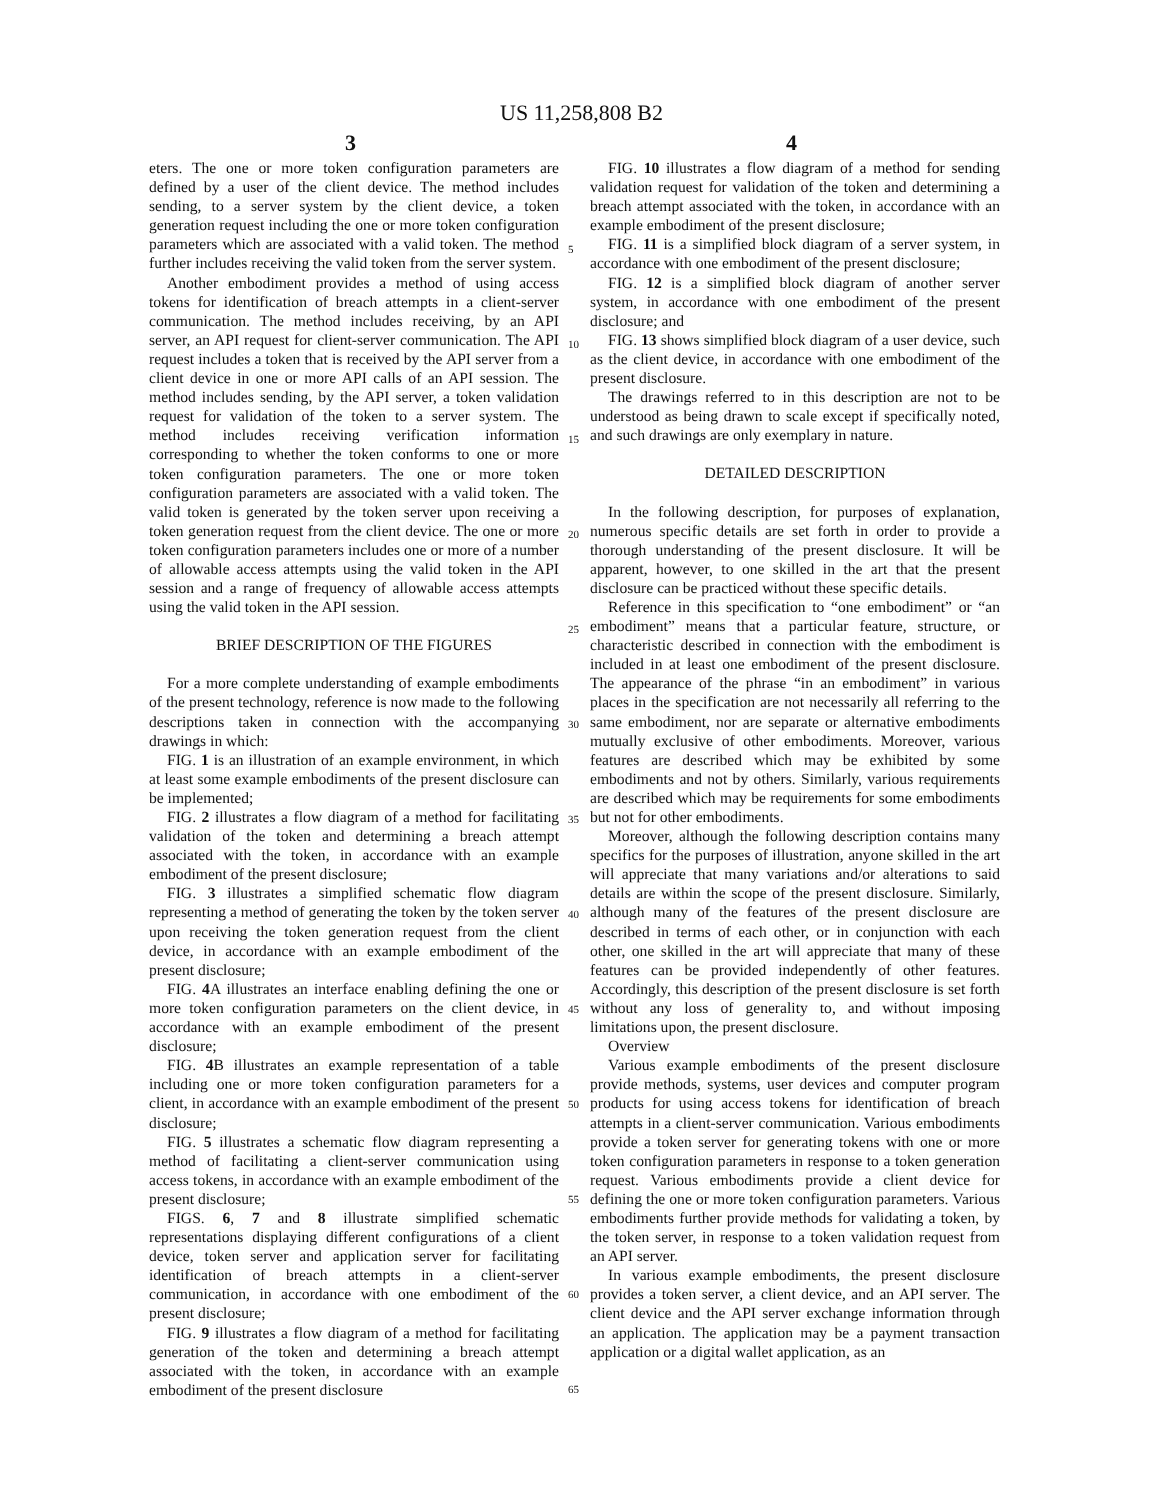US 11,258,808 B2
3 4
eters. The one or more token configuration parameters are defined by a user of the client device. The method includes sending, to a server system by the client device, a token generation request including the one or more token configuration parameters which are associated with a valid token. The method further includes receiving the valid token from the server system.
Another embodiment provides a method of using access tokens for identification of breach attempts in a client-server communication. The method includes receiving, by an API server, an API request for client-server communication. The API request includes a token that is received by the API server from a client device in one or more API calls of an API session. The method includes sending, by the API server, a token validation request for validation of the token to a server system. The method includes receiving verification information corresponding to whether the token conforms to one or more token configuration parameters. The one or more token configuration parameters are associated with a valid token. The valid token is generated by the token server upon receiving a token generation request from the client device. The one or more token configuration parameters includes one or more of a number of allowable access attempts using the valid token in the API session and a range of frequency of allowable access attempts using the valid token in the API session.
BRIEF DESCRIPTION OF THE FIGURES
For a more complete understanding of example embodiments of the present technology, reference is now made to the following descriptions taken in connection with the accompanying drawings in which:
FIG. 1 is an illustration of an example environment, in which at least some example embodiments of the present disclosure can be implemented;
FIG. 2 illustrates a flow diagram of a method for facilitating validation of the token and determining a breach attempt associated with the token, in accordance with an example embodiment of the present disclosure;
FIG. 3 illustrates a simplified schematic flow diagram representing a method of generating the token by the token server upon receiving the token generation request from the client device, in accordance with an example embodiment of the present disclosure;
FIG. 4 A illustrates an interface enabling defining the one or more token configuration parameters on the client device, in accordance with an example embodiment of the present disclosure;
FIG. 4 B illustrates an example representation of a table including one or more token configuration parameters for a client, in accordance with an example embodiment of the present disclosure;
FIG. 5 illustrates a schematic flow diagram representing a method of facilitating a client-server communication using access tokens, in accordance with an example embodiment of the present disclosure;
FIGS. 6, 7 and 8 illustrate simplified schematic representations displaying different configurations of a client device, token server and application server for facilitating identification of breach attempts in a client-server communication, in accordance with one embodiment of the present disclosure;
FIG. 9 illustrates a flow diagram of a method for facilitating generation of the token and determining a breach attempt associated with the token, in accordance with an example embodiment of the present disclosure
5
10
15
20
25
30
35
40
45
50
55
60
65
FIG. 10 illustrates a flow diagram of a method for sending validation request for validation of the token and determining a breach attempt associated with the token, in accordance with an example embodiment of the present disclosure;
FIG. 11 is a simplified block diagram of a server system, in accordance with one embodiment of the present disclosure;
FIG. 12 is a simplified block diagram of another server system, in accordance with one embodiment of the present disclosure; and
FIG. 13 shows simplified block diagram of a user device, such as the client device, in accordance with one embodiment of the present disclosure.
The drawings referred to in this description are not to be understood as being drawn to scale except if specifically noted, and such drawings are only exemplary in nature.
DETAILED DESCRIPTION
In the following description, for purposes of explanation, numerous specific details are set forth in order to provide a thorough understanding of the present disclosure. It will be apparent, however, to one skilled in the art that the present disclosure can be practiced without these specific details.
Reference in this specification to “one embodiment” or “an embodiment” means that a particular feature, structure, or characteristic described in connection with the embodiment is included in at least one embodiment of the present disclosure. The appearance of the phrase “in an embodiment” in various places in the specification are not necessarily all referring to the same embodiment, nor are separate or alternative embodiments mutually exclusive of other embodiments. Moreover, various features are described which may be exhibited by some embodiments and not by others. Similarly, various requirements are described which may be requirements for some embodiments but not for other embodiments.
Moreover, although the following description contains many specifics for the purposes of illustration, anyone skilled in the art will appreciate that many variations and/or alterations to said details are within the scope of the present disclosure. Similarly, although many of the features of the present disclosure are described in terms of each other, or in conjunction with each other, one skilled in the art will appreciate that many of these features can be provided independently of other features. Accordingly, this description of the present disclosure is set forth without any loss of generality to, and without imposing limitations upon, the present disclosure.
Overview
Various example embodiments of the present disclosure provide methods, systems, user devices and computer program products for using access tokens for identification of breach attempts in a client-server communication. Various embodiments provide a token server for generating tokens with one or more token configuration parameters in response to a token generation request. Various embodiments provide a client device for defining the one or more token configuration parameters. Various embodiments further provide methods for validating a token, by the token server, in response to a token validation request from an API server.
In various example embodiments, the present disclosure provides a token server, a client device, and an API server. The client device and the API server exchange information through an application. The application may be a payment transaction application or a digital wallet application, as an